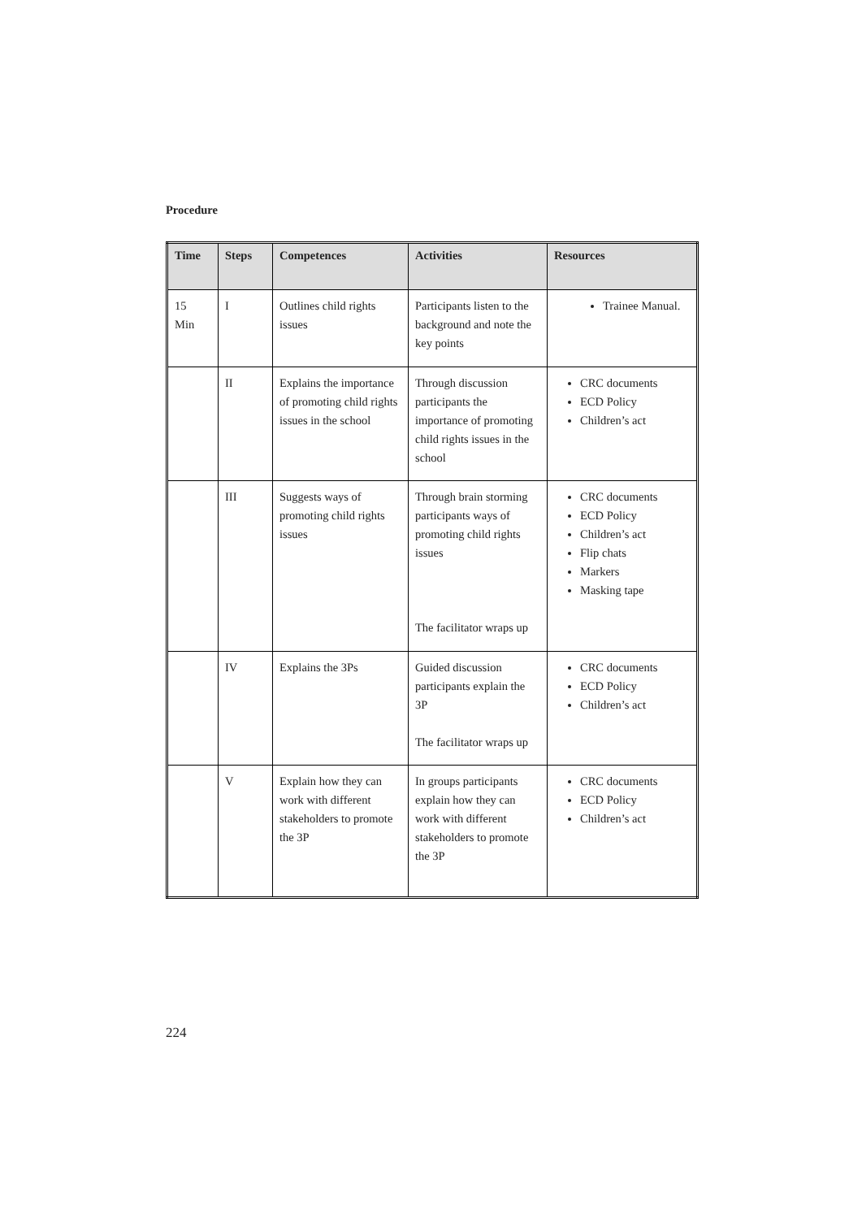Procedure
| Time | Steps | Competences | Activities | Resources |
| --- | --- | --- | --- | --- |
| 15 Min | I | Outlines child rights issues | Participants listen to the background and note the key points | Trainee Manual. |
| | II | Explains the importance of promoting child rights issues in the school | Through discussion participants the importance of promoting child rights issues in the school | CRC documents ECD Policy Children’s act |
| | III | Suggests ways of promoting child rights issues | Through brain storming participants ways of promoting child rights issues The facilitator wraps up | CRC documents ECD Policy Children’s act Flip chats Markers Masking tape |
| | IV | Explains the 3Ps | Guided discussion participants explain the 3P The facilitator wraps up | CRC documents ECD Policy Children’s act |
| | V | Explain how they can work with different stakeholders to promote the 3P | In groups participants explain how they can work with different stakeholders to promote the 3P | CRC documents ECD Policy Children’s act |
224